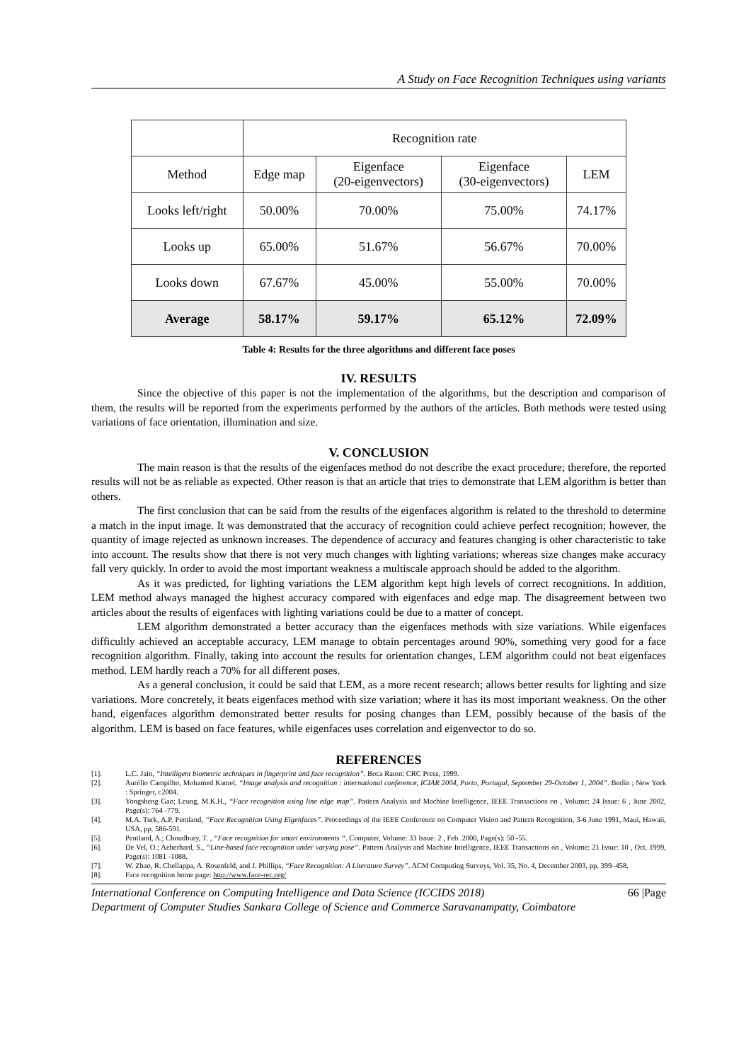A Study on Face Recognition Techniques using variants
| | Recognition rate | | | |
| Method | Edge map | Eigenface (20-eigenvectors) | Eigenface (30-eigenvectors) | LEM |
| Looks left/right | 50.00% | 70.00% | 75.00% | 74.17% |
| Looks up | 65.00% | 51.67% | 56.67% | 70.00% |
| Looks down | 67.67% | 45.00% | 55.00% | 70.00% |
| Average | 58.17% | 59.17% | 65.12% | 72.09% |
Table 4: Results for the three algorithms and different face poses
IV. RESULTS
Since the objective of this paper is not the implementation of the algorithms, but the description and comparison of them, the results will be reported from the experiments performed by the authors of the articles. Both methods were tested using variations of face orientation, illumination and size.
V. CONCLUSION
The main reason is that the results of the eigenfaces method do not describe the exact procedure; therefore, the reported results will not be as reliable as expected. Other reason is that an article that tries to demonstrate that LEM algorithm is better than others.
The first conclusion that can be said from the results of the eigenfaces algorithm is related to the threshold to determine a match in the input image. It was demonstrated that the accuracy of recognition could achieve perfect recognition; however, the quantity of image rejected as unknown increases. The dependence of accuracy and features changing is other characteristic to take into account. The results show that there is not very much changes with lighting variations; whereas size changes make accuracy fall very quickly. In order to avoid the most important weakness a multiscale approach should be added to the algorithm.
As it was predicted, for lighting variations the LEM algorithm kept high levels of correct recognitions. In addition, LEM method always managed the highest accuracy compared with eigenfaces and edge map. The disagreement between two articles about the results of eigenfaces with lighting variations could be due to a matter of concept.
LEM algorithm demonstrated a better accuracy than the eigenfaces methods with size variations. While eigenfaces difficultly achieved an acceptable accuracy, LEM manage to obtain percentages around 90%, something very good for a face recognition algorithm. Finally, taking into account the results for orientation changes, LEM algorithm could not beat eigenfaces method. LEM hardly reach a 70% for all different poses.
As a general conclusion, it could be said that LEM, as a more recent research; allows better results for lighting and size variations. More concretely, it beats eigenfaces method with size variation; where it has its most important weakness. On the other hand, eigenfaces algorithm demonstrated better results for posing changes than LEM, possibly because of the basis of the algorithm. LEM is based on face features, while eigenfaces uses correlation and eigenvector to do so.
REFERENCES
[1]. L.C. Jain, “Intelligent biometric techniques in fingerprint and face recognition”. Boca Raton: CRC Press, 1999.
[2]. Aurélio Campilho, Mohamed Kamel, “Image analysis and recognition : international conference, ICIAR 2004, Porto, Portugal, September 29-October 1, 2004”. Berlin ; New York : Springer, c2004.
[3]. Yongsheng Gao; Leung, M.K.H., “Face recognition using line edge map”. Pattern Analysis and Machine Intelligence, IEEE Transactions on , Volume: 24 Issue: 6 , June 2002, Page(s): 764 -779.
[4]. M.A. Turk, A.P. Pentland, “Face Recognition Using Eigenfaces”. Proceedings of the IEEE Conference on Computer Vision and Pattern Recognition, 3-6 June 1991, Maui, Hawaii, USA, pp. 586-591.
[5]. Pentland, A.; Choudhury, T. , “Face recognition for smart environments “. Computer, Volume: 33 Issue: 2 , Feb. 2000, Page(s): 50 -55.
[6]. De Vel, O.; Aeberhard, S., “Line-based face recognition under varying pose”. Pattern Analysis and Machine Intelligence, IEEE Transactions on , Volume: 21 Issue: 10 , Oct. 1999, Page(s): 1081 -1088.
[7]. W. Zhao, R. Chellappa, A. Rosenfeld, and J. Phillips, “Face Recognition: A Literature Survey”. ACM Computing Surveys, Vol. 35, No. 4, December 2003, pp. 399–458.
[8]. Face recognition home page: http://www.face-rec.org/
International Conference on Computing Intelligence and Data Science (ICCIDS 2018) 66 |Page
Department of Computer Studies Sankara College of Science and Commerce Saravanampatty, Coimbatore